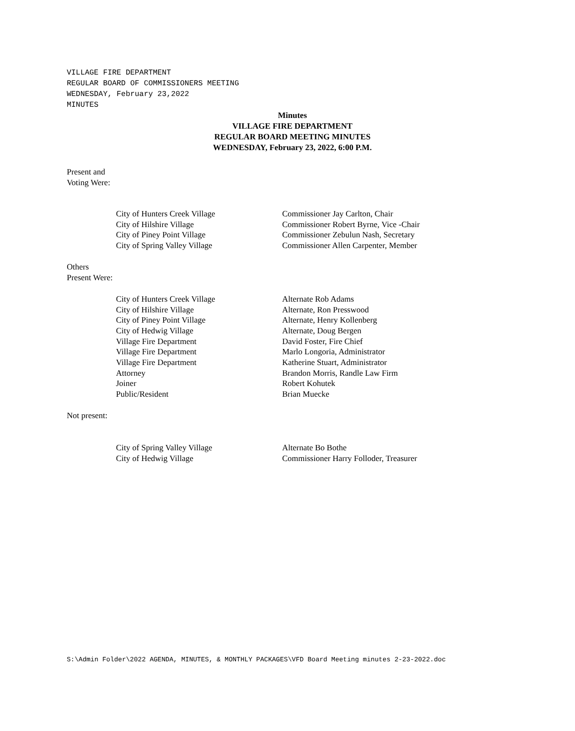VILLAGE FIRE DEPARTMENT
REGULAR BOARD OF COMMISSIONERS MEETING
WEDNESDAY, February 23,2022
MINUTES
Minutes
VILLAGE FIRE DEPARTMENT
REGULAR BOARD MEETING MINUTES
WEDNESDAY, February 23, 2022, 6:00 P.M.
Present and
Voting Were:
| City of Hunters Creek Village | Commissioner Jay Carlton, Chair |
| City of Hilshire Village | Commissioner Robert Byrne, Vice -Chair |
| City of Piney Point Village | Commissioner Zebulun Nash, Secretary |
| City of Spring Valley Village | Commissioner Allen Carpenter, Member |
Others
Present Were:
| City of Hunters Creek Village | Alternate Rob Adams |
| City of Hilshire Village | Alternate, Ron Presswood |
| City of Piney Point Village | Alternate, Henry Kollenberg |
| City of Hedwig Village | Alternate, Doug Bergen |
| Village Fire Department | David Foster, Fire Chief |
| Village Fire Department | Marlo Longoria, Administrator |
| Village Fire Department | Katherine Stuart, Administrator |
| Attorney | Brandon Morris, Randle Law Firm |
| Joiner | Robert Kohutek |
| Public/Resident | Brian Muecke |
Not present:
| City of Spring Valley Village | Alternate Bo Bothe |
| City of Hedwig Village | Commissioner Harry Folloder, Treasurer |
S:\Admin Folder\2022 AGENDA, MINUTES, & MONTHLY PACKAGES\VFD Board Meeting minutes 2-23-2022.doc